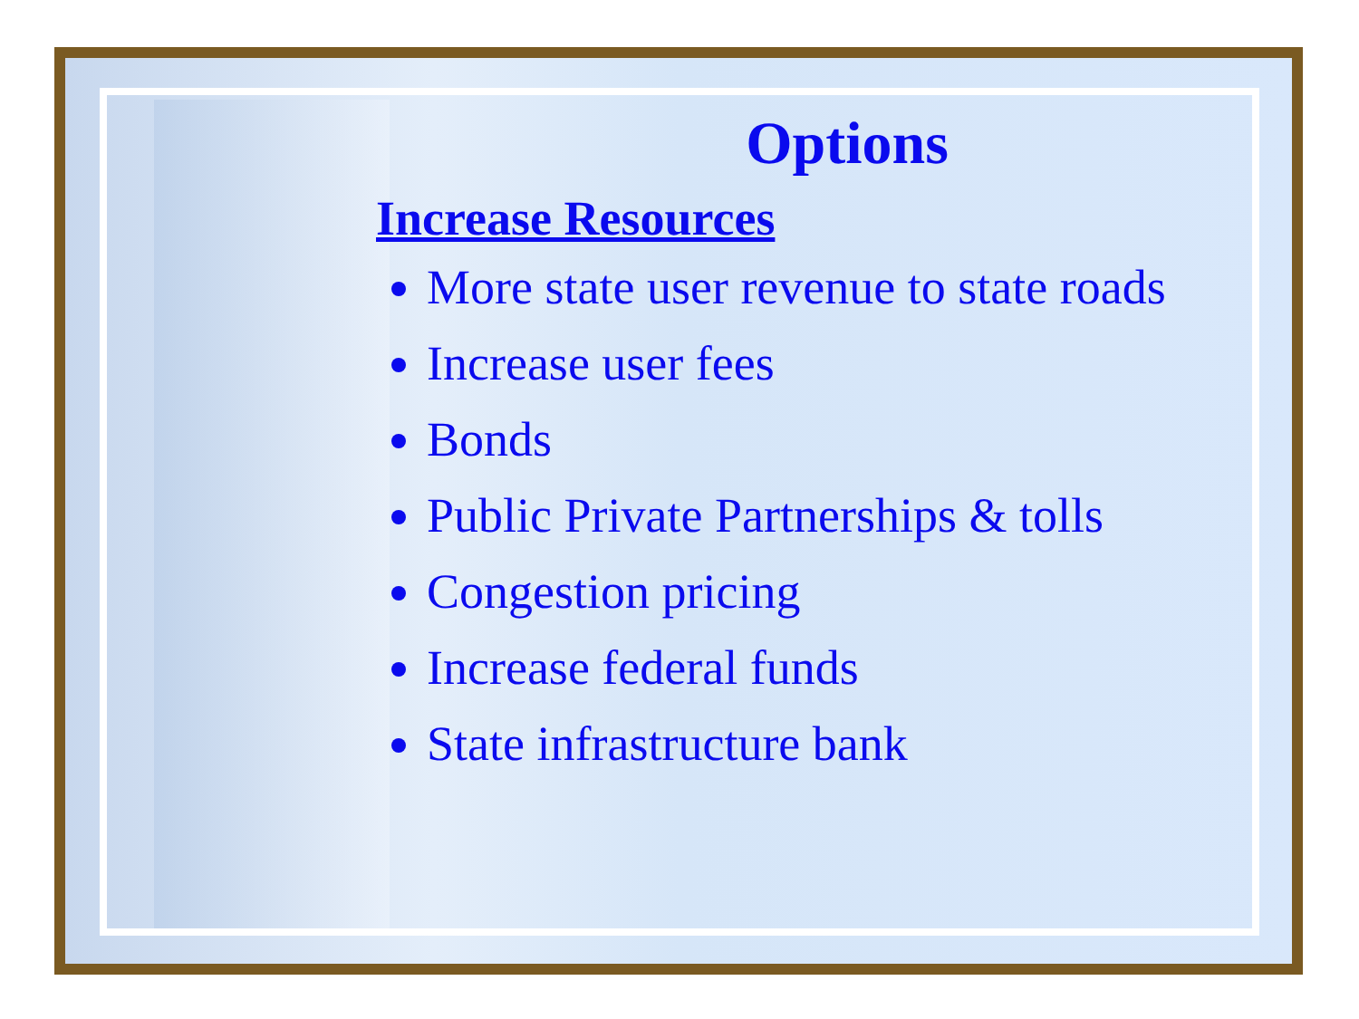Options
Increase Resources
More state user revenue to state roads
Increase user fees
Bonds
Public Private Partnerships & tolls
Congestion pricing
Increase federal funds
State infrastructure bank